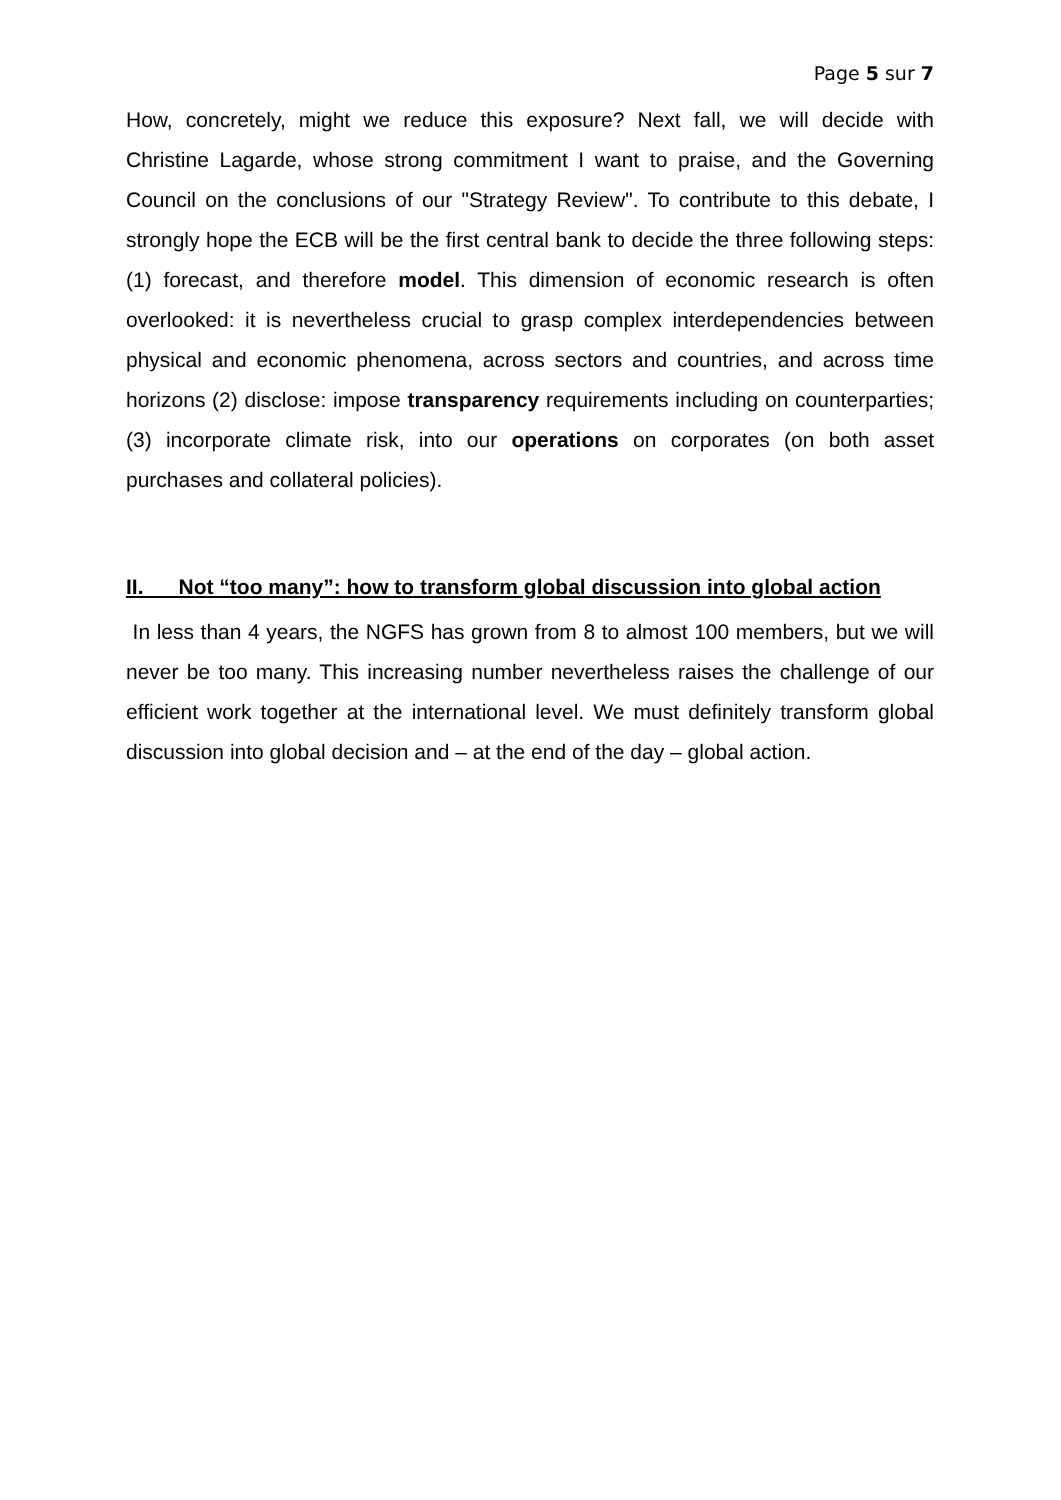Page 5 sur 7
How, concretely, might we reduce this exposure? Next fall, we will decide with Christine Lagarde, whose strong commitment I want to praise, and the Governing Council on the conclusions of our "Strategy Review". To contribute to this debate, I strongly hope the ECB will be the first central bank to decide the three following steps: (1) forecast, and therefore model. This dimension of economic research is often overlooked: it is nevertheless crucial to grasp complex interdependencies between physical and economic phenomena, across sectors and countries, and across time horizons (2) disclose: impose transparency requirements including on counterparties; (3) incorporate climate risk, into our operations on corporates (on both asset purchases and collateral policies).
II. Not “too many”: how to transform global discussion into global action
In less than 4 years, the NGFS has grown from 8 to almost 100 members, but we will never be too many. This increasing number nevertheless raises the challenge of our efficient work together at the international level. We must definitely transform global discussion into global decision and – at the end of the day – global action.